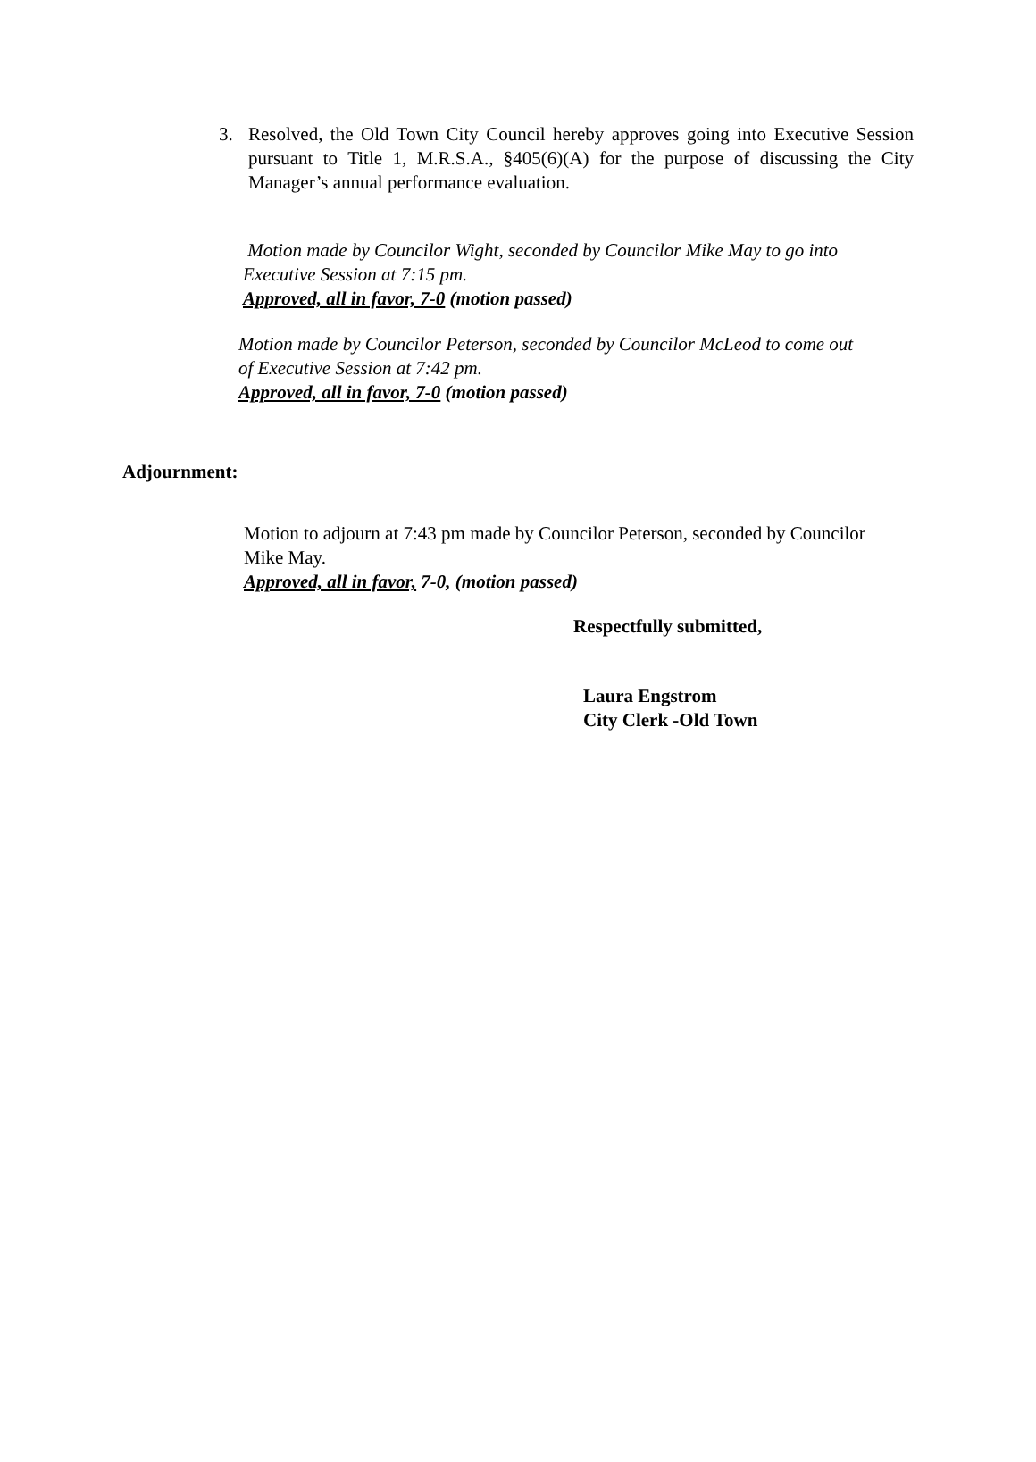3.
Resolved, the Old Town City Council hereby approves going into Executive Session pursuant to Title 1, M.R.S.A., §405(6)(A) for the purpose of discussing the City Manager’s annual performance evaluation.
Motion made by Councilor Wight, seconded by Councilor Mike May to go into
Executive Session at 7:15 pm.
Approved, all in favor, 7-0 (motion passed)
Motion made by Councilor Peterson, seconded by Councilor McLeod to come out
of Executive Session at 7:42 pm.
Approved, all in favor, 7-0 (motion passed)
Adjournment:
Motion to adjourn at 7:43 pm made by Councilor Peterson, seconded by Councilor
Mike May.
Approved, all in favor, 7-0, (motion passed)
Respectfully submitted,
Laura Engstrom
City Clerk -Old Town